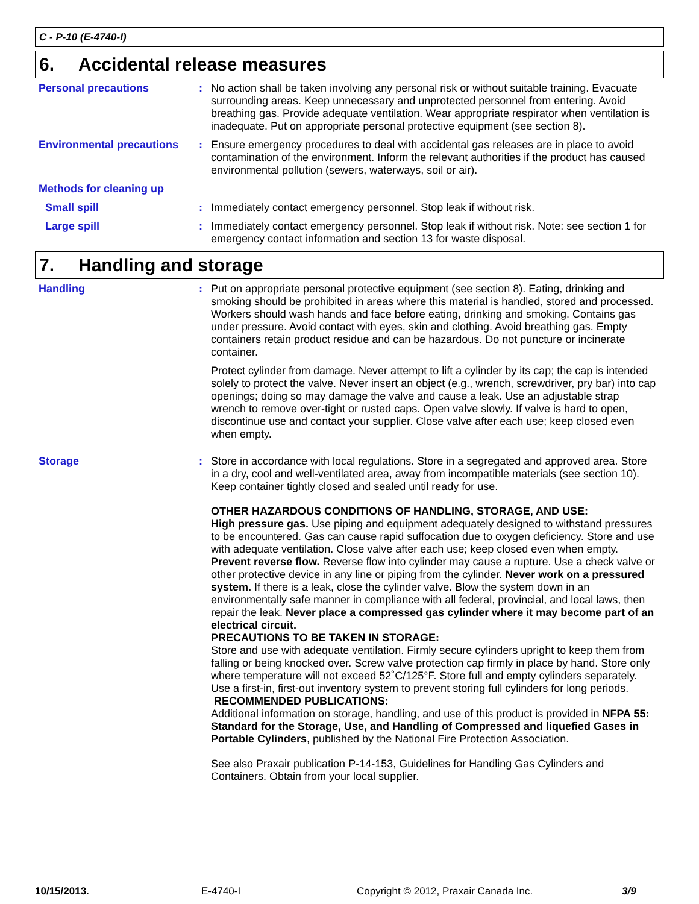C - P-10 (E-4740-I)
6. Accidental release measures
Personal precautions : No action shall be taken involving any personal risk or without suitable training. Evacuate surrounding areas. Keep unnecessary and unprotected personnel from entering. Avoid breathing gas. Provide adequate ventilation. Wear appropriate respirator when ventilation is inadequate. Put on appropriate personal protective equipment (see section 8).
Environmental precautions
: Ensure emergency procedures to deal with accidental gas releases are in place to avoid contamination of the environment. Inform the relevant authorities if the product has caused environmental pollution (sewers, waterways, soil or air).
Methods for cleaning up
Small spill : Immediately contact emergency personnel. Stop leak if without risk.
Large spill : Immediately contact emergency personnel. Stop leak if without risk. Note: see section 1 for emergency contact information and section 13 for waste disposal.
7. Handling and storage
Handling : Put on appropriate personal protective equipment (see section 8). Eating, drinking and smoking should be prohibited in areas where this material is handled, stored and processed. Workers should wash hands and face before eating, drinking and smoking. Contains gas under pressure. Avoid contact with eyes, skin and clothing. Avoid breathing gas. Empty containers retain product residue and can be hazardous. Do not puncture or incinerate container.
Protect cylinder from damage. Never attempt to lift a cylinder by its cap; the cap is intended solely to protect the valve. Never insert an object (e.g., wrench, screwdriver, pry bar) into cap openings; doing so may damage the valve and cause a leak. Use an adjustable strap wrench to remove over-tight or rusted caps. Open valve slowly. If valve is hard to open, discontinue use and contact your supplier. Close valve after each use; keep closed even when empty.
Storage : Store in accordance with local regulations. Store in a segregated and approved area. Store in a dry, cool and well-ventilated area, away from incompatible materials (see section 10). Keep container tightly closed and sealed until ready for use.
OTHER HAZARDOUS CONDITIONS OF HANDLING, STORAGE, AND USE:
High pressure gas. Use piping and equipment adequately designed to withstand pressures to be encountered. Gas can cause rapid suffocation due to oxygen deficiency. Store and use with adequate ventilation. Close valve after each use; keep closed even when empty. Prevent reverse flow. Reverse flow into cylinder may cause a rupture. Use a check valve or other protective device in any line or piping from the cylinder. Never work on a pressured system. If there is a leak, close the cylinder valve. Blow the system down in an environmentally safe manner in compliance with all federal, provincial, and local laws, then repair the leak. Never place a compressed gas cylinder where it may become part of an electrical circuit.
PRECAUTIONS TO BE TAKEN IN STORAGE:
Store and use with adequate ventilation. Firmly secure cylinders upright to keep them from falling or being knocked over. Screw valve protection cap firmly in place by hand. Store only where temperature will not exceed 52˚C/125°F. Store full and empty cylinders separately. Use a first-in, first-out inventory system to prevent storing full cylinders for long periods.
RECOMMENDED PUBLICATIONS:
Additional information on storage, handling, and use of this product is provided in NFPA 55: Standard for the Storage, Use, and Handling of Compressed and liquefied Gases in Portable Cylinders, published by the National Fire Protection Association.
See also Praxair publication P-14-153, Guidelines for Handling Gas Cylinders and Containers. Obtain from your local supplier.
10/15/2013. E-4740-I Copyright © 2012, Praxair Canada Inc. 3/9